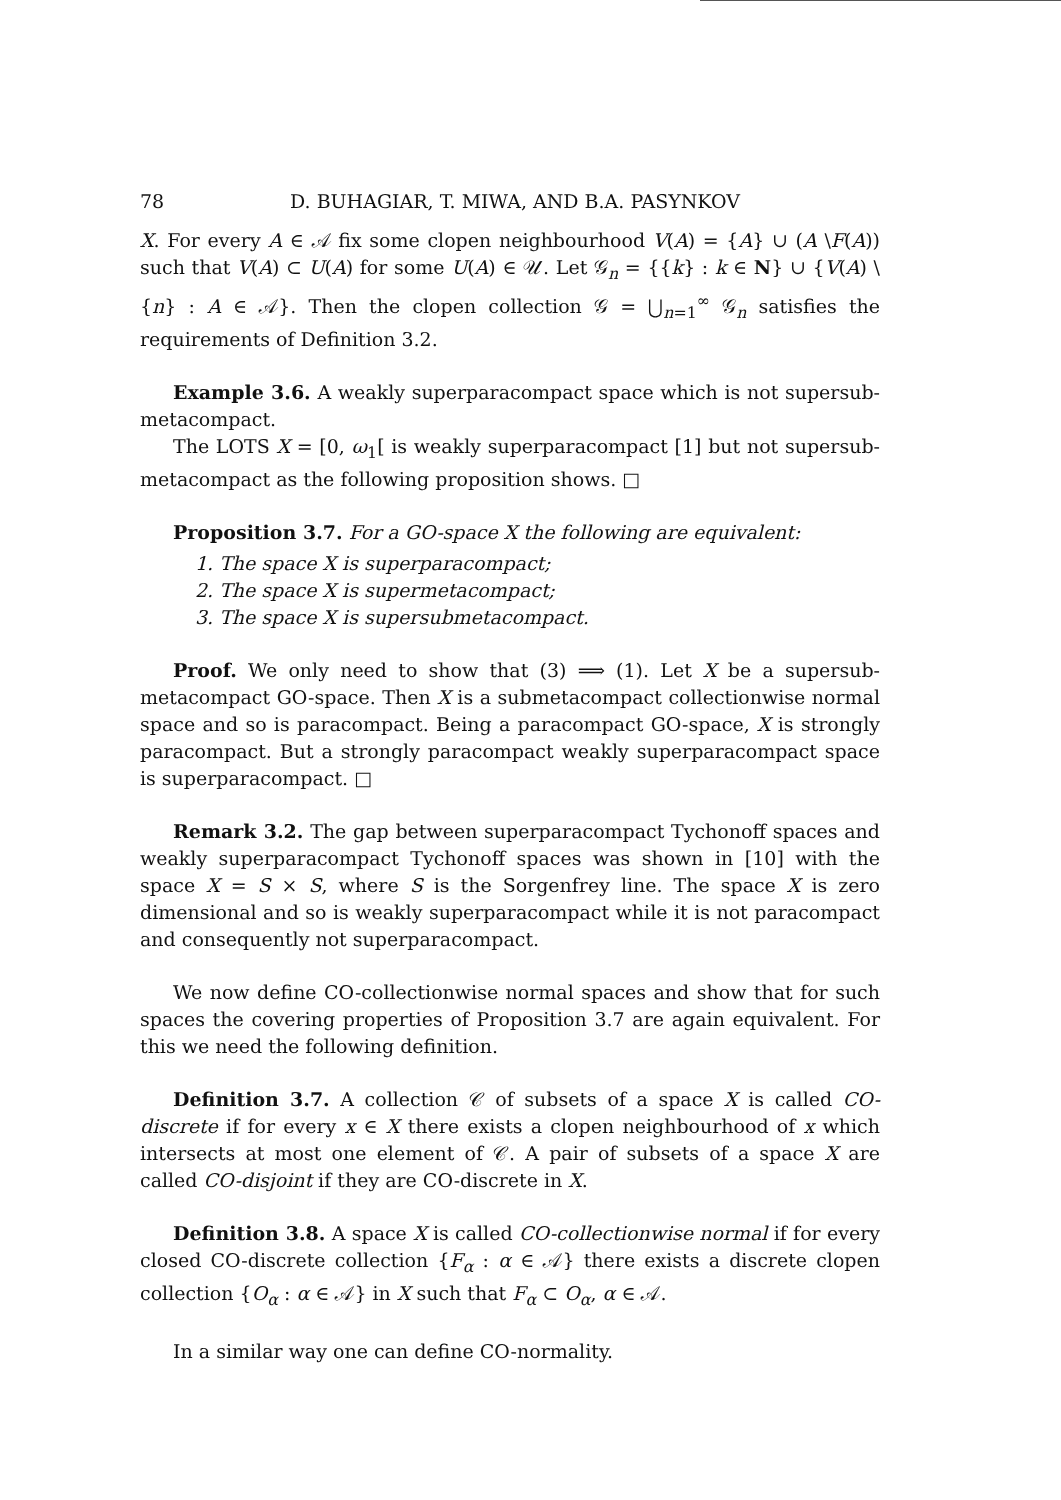78 D. BUHAGIAR, T. MIWA, AND B.A. PASYNKOV
X. For every A ∈ 𝒜 fix some clopen neighbourhood V(A) = {A} ∪ (A \F(A)) such that V(A) ⊂ U(A) for some U(A) ∈ 𝒰. Let 𝒢<sub>n</sub> = {{k} : k ∈ N} ∪ {V(A) \{n} : A ∈ 𝒜}. Then the clopen collection 𝒢 = ⋃<sub>n=1</sub><sup>∞</sup> 𝒢<sub>n</sub> satisfies the requirements of Definition 3.2.
Example 3.6. A weakly superparacompact space which is not supersub-metacompact.
The LOTS X = [0, ω<sub>1</sub>[ is weakly superparacompact [1] but not supersub-metacompact as the following proposition shows. □
Proposition 3.7. For a GO-space X the following are equivalent:
1. The space X is superparacompact;
2. The space X is supermetacompact;
3. The space X is supersubmetacompact.
Proof. We only need to show that (3) ⟹ (1). Let X be a supersub-metacompact GO-space. Then X is a submetacompact collectionwise normal space and so is paracompact. Being a paracompact GO-space, X is strongly paracompact. But a strongly paracompact weakly superparacompact space is superparacompact. □
Remark 3.2. The gap between superparacompact Tychonoff spaces and weakly superparacompact Tychonoff spaces was shown in [10] with the space X = S × S, where S is the Sorgenfrey line. The space X is zero dimensional and so is weakly superparacompact while it is not paracompact and consequently not superparacompact.
We now define CO-collectionwise normal spaces and show that for such spaces the covering properties of Proposition 3.7 are again equivalent. For this we need the following definition.
Definition 3.7. A collection 𝒞 of subsets of a space X is called CO-discrete if for every x ∈ X there exists a clopen neighbourhood of x which intersects at most one element of 𝒞. A pair of subsets of a space X are called CO-disjoint if they are CO-discrete in X.
Definition 3.8. A space X is called CO-collectionwise normal if for every closed CO-discrete collection {F<sub>α</sub> : α ∈ 𝒜} there exists a discrete clopen collection {O<sub>α</sub> : α ∈ 𝒜} in X such that F<sub>α</sub> ⊂ O<sub>α</sub>, α ∈ 𝒜.
In a similar way one can define CO-normality.